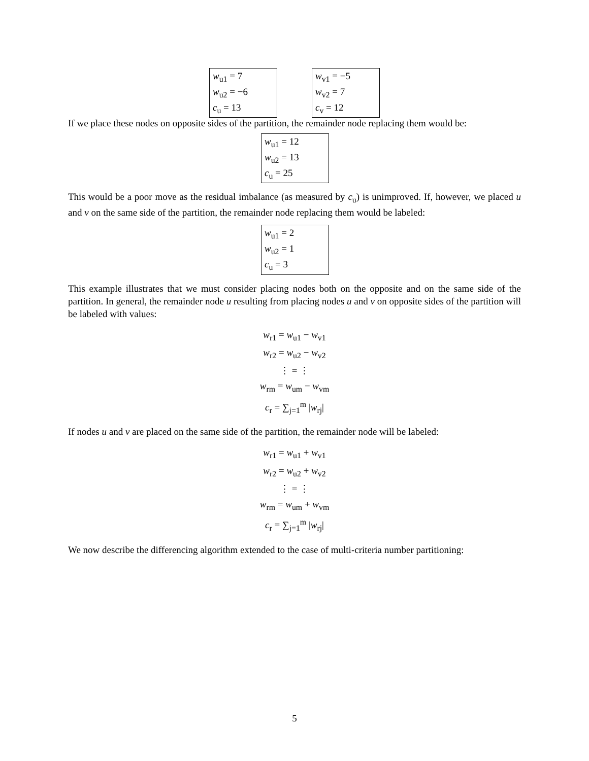w<sub>u1</sub> = 7
w<sub>u2</sub> = −6
c<sub>u</sub> = 13
w<sub>v1</sub> = −5
w<sub>v2</sub> = 7
c<sub>v</sub> = 12
If we place these nodes on opposite sides of the partition, the remainder node replacing them would be:
w<sub>u1</sub> = 12
w<sub>u2</sub> = 13
c<sub>u</sub> = 25
This would be a poor move as the residual imbalance (as measured by c<sub>u</sub>) is unimproved. If, however, we placed u and v on the same side of the partition, the remainder node replacing them would be labeled:
w<sub>u1</sub> = 2
w<sub>u2</sub> = 1
c<sub>u</sub> = 3
This example illustrates that we must consider placing nodes both on the opposite and on the same side of the partition. In general, the remainder node u resulting from placing nodes u and v on opposite sides of the partition will be labeled with values:
w<sub>r1</sub> = w<sub>u1</sub> − w<sub>v1</sub>
w<sub>r2</sub> = w<sub>u2</sub> − w<sub>v2</sub>
⋮ = ⋮
w<sub>rm</sub> = w<sub>um</sub> − w<sub>vm</sub>
c<sub>r</sub> = ∑<sub>j=1</sub><sup>m</sup> |w<sub>rj</sub>|
If nodes u and v are placed on the same side of the partition, the remainder node will be labeled:
w<sub>r1</sub> = w<sub>u1</sub> + w<sub>v1</sub>
w<sub>r2</sub> = w<sub>u2</sub> + w<sub>v2</sub>
⋮ = ⋮
w<sub>rm</sub> = w<sub>um</sub> + w<sub>vm</sub>
c<sub>r</sub> = ∑<sub>j=1</sub><sup>m</sup> |w<sub>rj</sub>|
We now describe the differencing algorithm extended to the case of multi-criteria number partitioning:
5